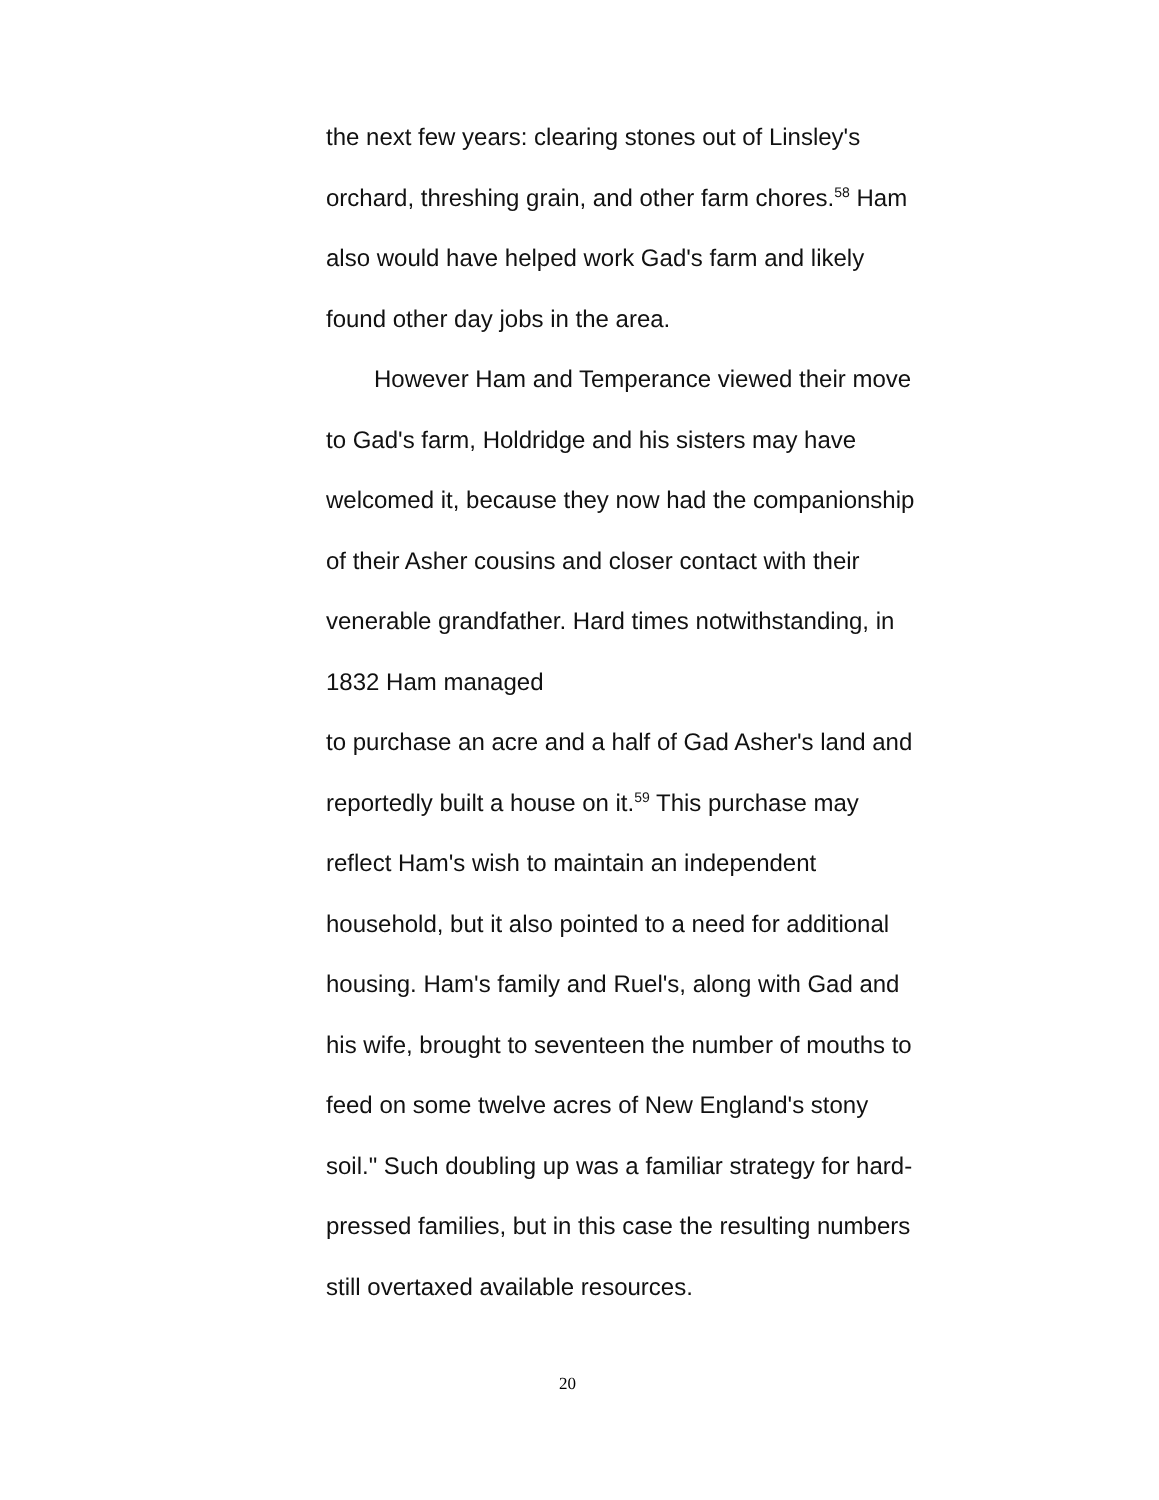the next few years: clearing stones out of Linsley's
orchard, threshing grain, and other farm chores.<sup>58</sup> Ham
also would have helped work Gad's farm and likely
found other day jobs in the area.
However Ham and Temperance viewed their move
to Gad's farm, Holdridge and his sisters may have
welcomed it, because they now had the companionship
of their Asher cousins and closer contact with their
venerable grandfather. Hard times notwithstanding, in
1832 Ham managed
to purchase an acre and a half of Gad Asher's land and
reportedly built a house on it.<sup>59</sup> This purchase may
reflect Ham's wish to maintain an independent
household, but it also pointed to a need for additional
housing. Ham's family and Ruel's, along with Gad and
his wife, brought to seventeen the number of mouths to
feed on some twelve acres of New England's stony
soil." Such doubling up was a familiar strategy for hard-
pressed families, but in this case the resulting numbers
still overtaxed available resources.
20